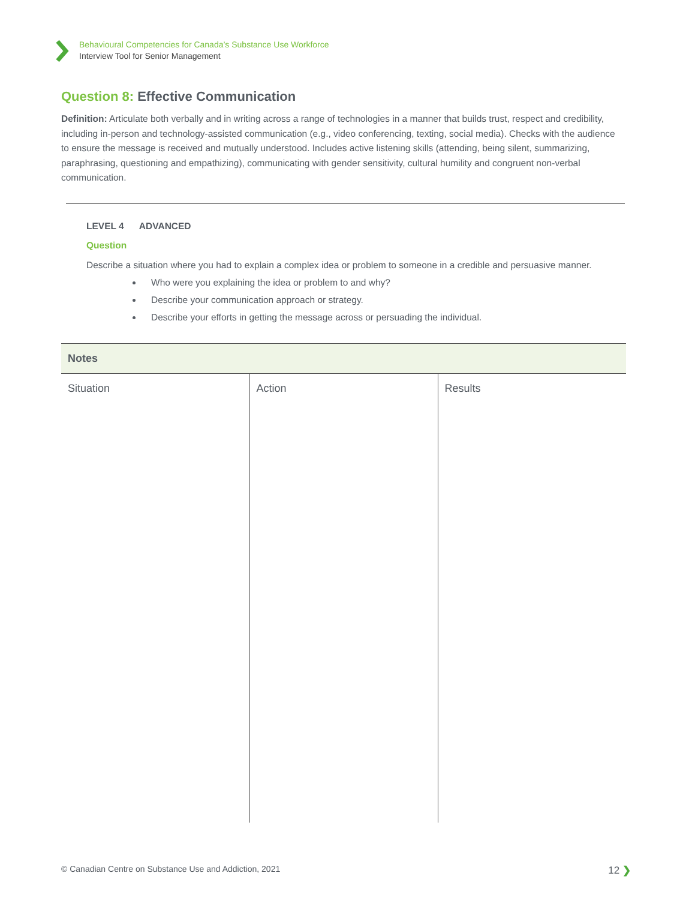Behavioural Competencies for Canada’s Substance Use Workforce
Interview Tool for Senior Management
Question 8: Effective Communication
Definition: Articulate both verbally and in writing across a range of technologies in a manner that builds trust, respect and credibility, including in-person and technology-assisted communication (e.g., video conferencing, texting, social media). Checks with the audience to ensure the message is received and mutually understood. Includes active listening skills (attending, being silent, summarizing, paraphrasing, questioning and empathizing), communicating with gender sensitivity, cultural humility and congruent non-verbal communication.
LEVEL 4 ADVANCED
Question
Describe a situation where you had to explain a complex idea or problem to someone in a credible and persuasive manner.
Who were you explaining the idea or problem to and why?
Describe your communication approach or strategy.
Describe your efforts in getting the message across or persuading the individual.
| Notes | | |
| --- | --- | --- |
| Situation | Action | Results |
© Canadian Centre on Substance Use and Addiction, 2021 12 ❯